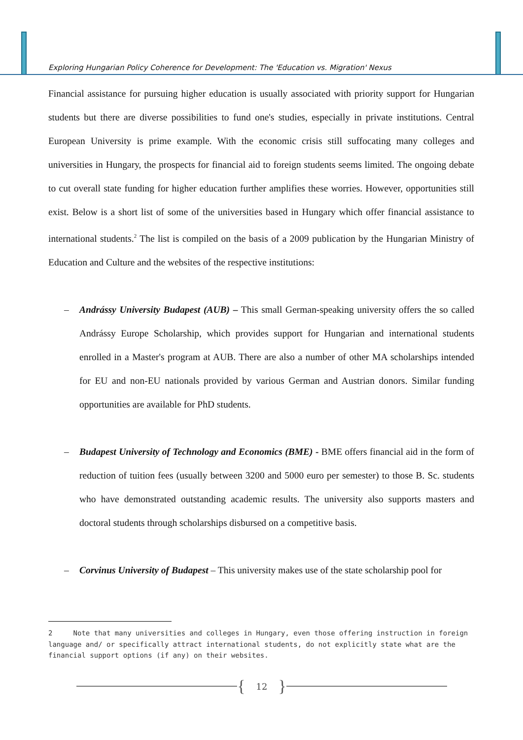Exploring Hungarian Policy Coherence for Development: The 'Education vs. Migration' Nexus
Financial assistance for pursuing higher education is usually associated with priority support for Hungarian students but there are diverse possibilities to fund one's studies, especially in private institutions. Central European University is prime example. With the economic crisis still suffocating many colleges and universities in Hungary, the prospects for financial aid to foreign students seems limited. The ongoing debate to cut overall state funding for higher education further amplifies these worries. However, opportunities still exist. Below is a short list of some of the universities based in Hungary which offer financial assistance to international students.<sup>2</sup> The list is compiled on the basis of a 2009 publication by the Hungarian Ministry of Education and Culture and the websites of the respective institutions:
– Andrássy University Budapest (AUB) – This small German-speaking university offers the so called Andrássy Europe Scholarship, which provides support for Hungarian and international students enrolled in a Master's program at AUB. There are also a number of other MA scholarships intended for EU and non-EU nationals provided by various German and Austrian donors. Similar funding opportunities are available for PhD students.
– Budapest University of Technology and Economics (BME) - BME offers financial aid in the form of reduction of tuition fees (usually between 3200 and 5000 euro per semester) to those B. Sc. students who have demonstrated outstanding academic results. The university also supports masters and doctoral students through scholarships disbursed on a competitive basis.
– Corvinus University of Budapest – This university makes use of the state scholarship pool for
2 Note that many universities and colleges in Hungary, even those offering instruction in foreign language and/ or specifically attract international students, do not explicitly state what are the financial support options (if any) on their websites.
{ 12 }